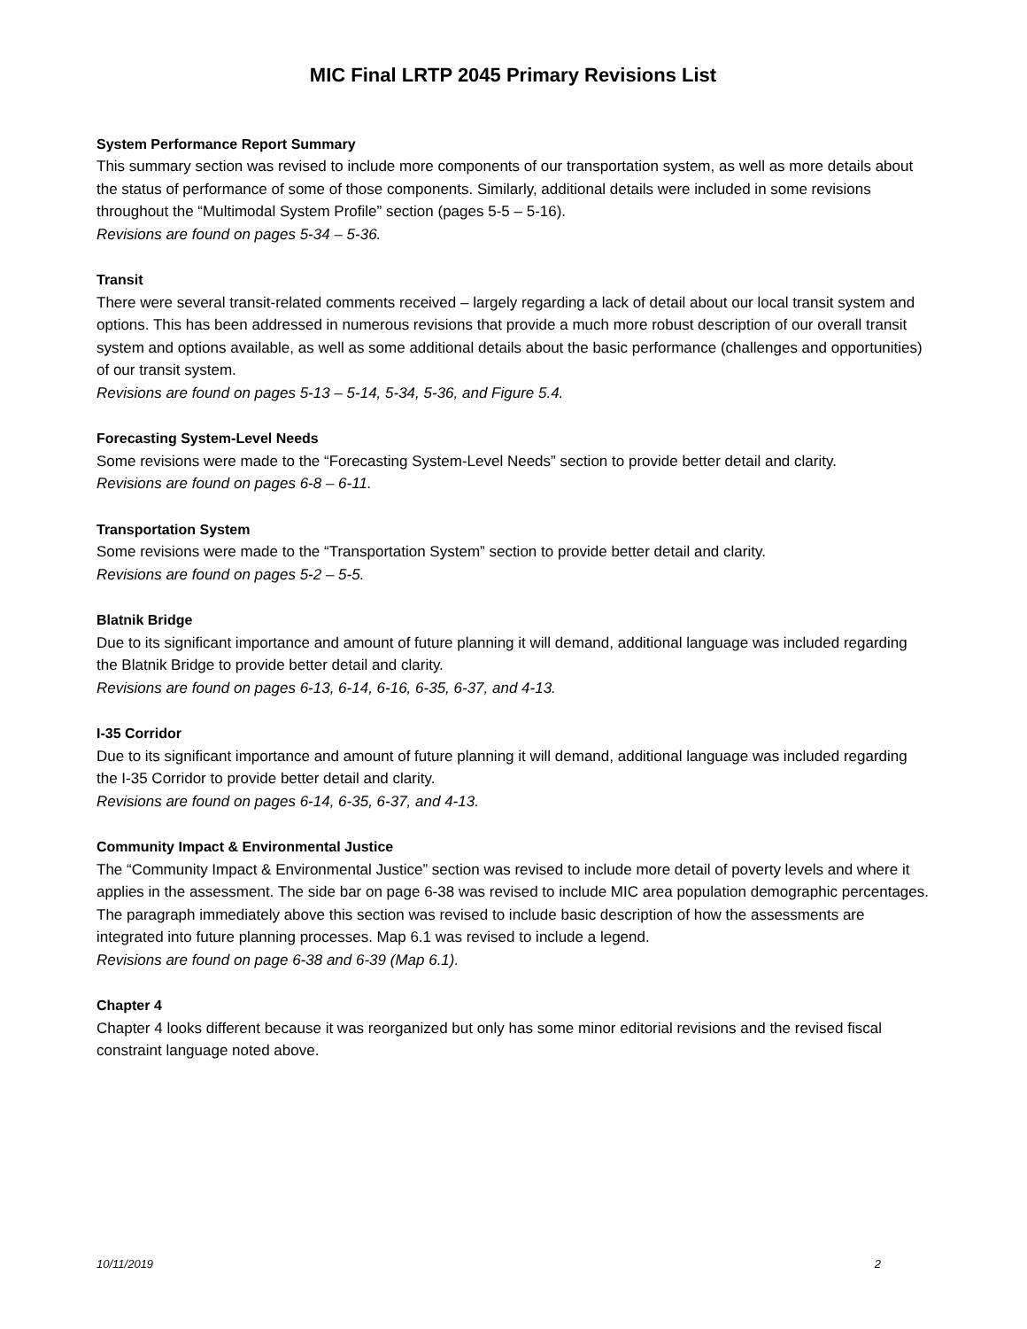MIC Final LRTP 2045 Primary Revisions List
System Performance Report Summary
This summary section was revised to include more components of our transportation system, as well as more details about the status of performance of some of those components. Similarly, additional details were included in some revisions throughout the “Multimodal System Profile” section (pages 5-5 – 5-16).
Revisions are found on pages 5-34 – 5-36.
Transit
There were several transit-related comments received – largely regarding a lack of detail about our local transit system and options. This has been addressed in numerous revisions that provide a much more robust description of our overall transit system and options available, as well as some additional details about the basic performance (challenges and opportunities) of our transit system.
Revisions are found on pages 5-13 – 5-14, 5-34, 5-36, and Figure 5.4.
Forecasting System-Level Needs
Some revisions were made to the “Forecasting System-Level Needs” section to provide better detail and clarity.
Revisions are found on pages 6-8 – 6-11.
Transportation System
Some revisions were made to the “Transportation System” section to provide better detail and clarity.
Revisions are found on pages 5-2 – 5-5.
Blatnik Bridge
Due to its significant importance and amount of future planning it will demand, additional language was included regarding the Blatnik Bridge to provide better detail and clarity.
Revisions are found on pages 6-13, 6-14, 6-16, 6-35, 6-37, and 4-13.
I-35 Corridor
Due to its significant importance and amount of future planning it will demand, additional language was included regarding the I-35 Corridor to provide better detail and clarity.
Revisions are found on pages 6-14, 6-35, 6-37, and 4-13.
Community Impact & Environmental Justice
The “Community Impact & Environmental Justice” section was revised to include more detail of poverty levels and where it applies in the assessment. The side bar on page 6-38 was revised to include MIC area population demographic percentages. The paragraph immediately above this section was revised to include basic description of how the assessments are integrated into future planning processes. Map 6.1 was revised to include a legend.
Revisions are found on page 6-38 and 6-39 (Map 6.1).
Chapter 4
Chapter 4 looks different because it was reorganized but only has some minor editorial revisions and the revised fiscal constraint language noted above.
10/11/2019 2